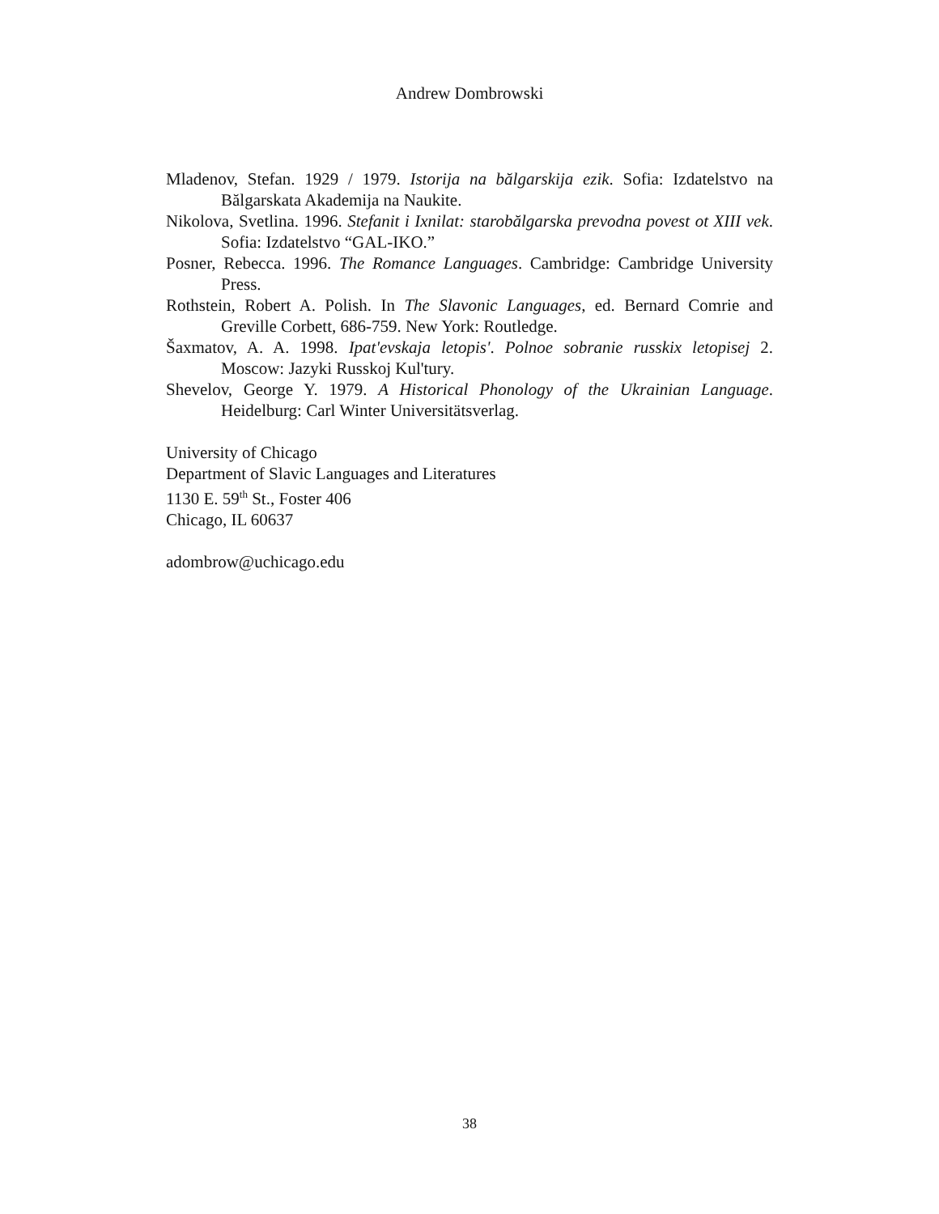Andrew Dombrowski
Mladenov, Stefan. 1929 / 1979. Istorija na bălgarskija ezik. Sofia: Izdatelstvo na Bălgarskata Akademija na Naukite.
Nikolova, Svetlina. 1996. Stefanit i Ixnilat: starobălgarska prevodna povest ot XIII vek. Sofia: Izdatelstvo “GAL-IKO.”
Posner, Rebecca. 1996. The Romance Languages. Cambridge: Cambridge University Press.
Rothstein, Robert A. Polish. In The Slavonic Languages, ed. Bernard Comrie and Greville Corbett, 686-759. New York: Routledge.
Šaxmatov, A. A. 1998. Ipat'evskaja letopis'. Polnoe sobranie russkix letopisej 2. Moscow: Jazyki Russkoj Kul'tury.
Shevelov, George Y. 1979. A Historical Phonology of the Ukrainian Language. Heidelburg: Carl Winter Universitätsverlag.
University of Chicago
Department of Slavic Languages and Literatures
1130 E. 59<sup>th</sup> St., Foster 406
Chicago, IL 60637
adombrow@uchicago.edu
38